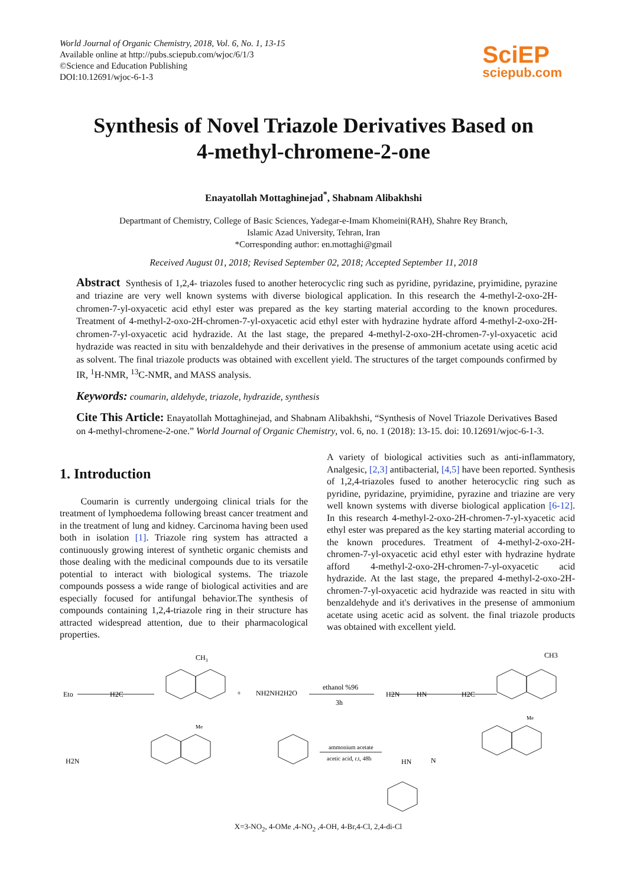World Journal of Organic Chemistry, 2018, Vol. 6, No. 1, 13-15
Available online at http://pubs.sciepub.com/wjoc/6/1/3
©Science and Education Publishing
DOI:10.12691/wjoc-6-1-3
SciEP
sciepub.com
Synthesis of Novel Triazole Derivatives Based on 4-methyl-chromene-2-one
Enayatollah Mottaghinejad<sup>*</sup>, Shabnam Alibakhshi
Departmant of Chemistry, College of Basic Sciences, Yadegar-e-Imam Khomeini(RAH), Shahre Rey Branch,
Islamic Azad University, Tehran, Iran
*Corresponding author: en.mottaghi@gmail
Received August 01, 2018; Revised September 02, 2018; Accepted September 11, 2018
Abstract Synthesis of 1,2,4- triazoles fused to another heterocyclic ring such as pyridine, pyridazine, pryimidine, pyrazine and triazine are very well known systems with diverse biological application. In this research the 4-methyl-2-oxo-2H-chromen-7-yl-oxyacetic acid ethyl ester was prepared as the key starting material according to the known procedures. Treatment of 4-methyl-2-oxo-2H-chromen-7-yl-oxyacetic acid ethyl ester with hydrazine hydrate afford 4-methyl-2-oxo-2H-chromen-7-yl-oxyacetic acid hydrazide. At the last stage, the prepared 4-methyl-2-oxo-2H-chromen-7-yl-oxyacetic acid hydrazide was reacted in situ with benzaldehyde and their derivatives in the presense of ammonium acetate using acetic acid as solvent. The final triazole products was obtained with excellent yield. The structures of the target compounds confirmed by IR, <sup>1</sup>H-NMR, <sup>13</sup>C-NMR, and MASS analysis.
Keywords: coumarin, aldehyde, triazole, hydrazide, synthesis
Cite This Article: Enayatollah Mottaghinejad, and Shabnam Alibakhshi, “Synthesis of Novel Triazole Derivatives Based on 4-methyl-chromene-2-one.” World Journal of Organic Chemistry, vol. 6, no. 1 (2018): 13-15. doi: 10.12691/wjoc-6-1-3.
1. Introduction
Coumarin is currently undergoing clinical trials for the treatment of lymphoedema following breast cancer treatment and in the treatment of lung and kidney. Carcinoma having been used both in isolation [1]. Triazole ring system has attracted a continuously growing interest of synthetic organic chemists and those dealing with the medicinal compounds due to its versatile potential to interact with biological systems. The triazole compounds possess a wide range of biological activities and are especially focused for antifungal behavior.The synthesis of compounds containing 1,2,4-triazole ring in their structure has attracted widespread attention, due to their pharmacological properties.
A variety of biological activities such as anti-inflammatory, Analgesic, [2,3] antibacterial, [4,5] have been reported. Synthesis of 1,2,4-triazoles fused to another heterocyclic ring such as pyridine, pyridazine, pryimidine, pyrazine and triazine are very well known systems with diverse biological application [6-12]. In this research 4-methyl-2-oxo-2H-chromen-7-yl-xyacetic acid ethyl ester was prepared as the key starting material according to the known procedures. Treatment of 4-methyl-2-oxo-2H-chromen-7-yl-oxyacetic acid ethyl ester with hydrazine hydrate afford 4-methyl-2-oxo-2H-chromen-7-yl-oxyacetic acid hydrazide. At the last stage, the prepared 4-methyl-2-oxo-2H-chromen-7-yl-oxyacetic acid hydrazide was reacted in situ with benzaldehyde and it's derivatives in the presense of ammonium acetate using acetic acid as solvent. the final triazole products was obtained with excellent yield.
CH3
CH3
Eto
H2C
+
NH2NH2H2O
ethanol %96
3h
H2N
HN
H2C
H2N
ammonium acetate
acetic acid, r.t, 48h
HN
N
Me
Me
X=3-NO<sub>2</sub>, 4-OMe ,4-NO<sub>2</sub> ,4-OH, 4-Br,4-Cl, 2,4-di-Cl